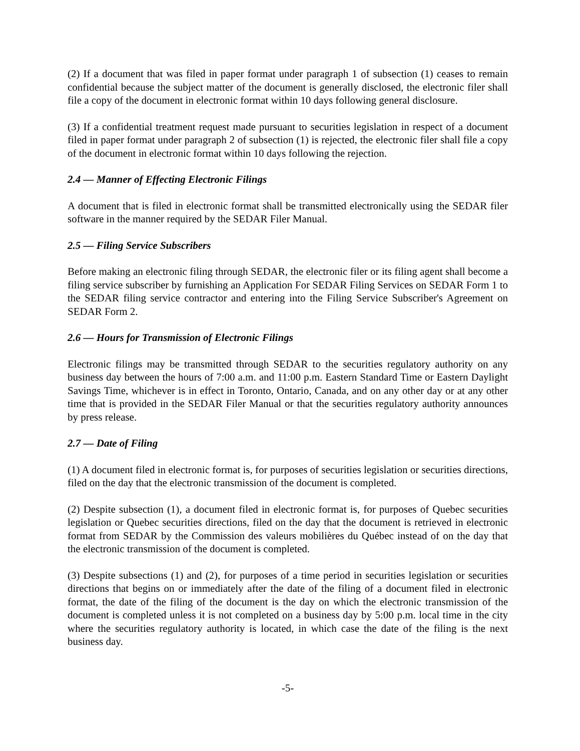(2) If a document that was filed in paper format under paragraph 1 of subsection (1) ceases to remain confidential because the subject matter of the document is generally disclosed, the electronic filer shall file a copy of the document in electronic format within 10 days following general disclosure.
(3) If a confidential treatment request made pursuant to securities legislation in respect of a document filed in paper format under paragraph 2 of subsection (1) is rejected, the electronic filer shall file a copy of the document in electronic format within 10 days following the rejection.
2.4 — Manner of Effecting Electronic Filings
A document that is filed in electronic format shall be transmitted electronically using the SEDAR filer software in the manner required by the SEDAR Filer Manual.
2.5 — Filing Service Subscribers
Before making an electronic filing through SEDAR, the electronic filer or its filing agent shall become a filing service subscriber by furnishing an Application For SEDAR Filing Services on SEDAR Form 1 to the SEDAR filing service contractor and entering into the Filing Service Subscriber's Agreement on SEDAR Form 2.
2.6 — Hours for Transmission of Electronic Filings
Electronic filings may be transmitted through SEDAR to the securities regulatory authority on any business day between the hours of 7:00 a.m. and 11:00 p.m. Eastern Standard Time or Eastern Daylight Savings Time, whichever is in effect in Toronto, Ontario, Canada, and on any other day or at any other time that is provided in the SEDAR Filer Manual or that the securities regulatory authority announces by press release.
2.7 — Date of Filing
(1) A document filed in electronic format is, for purposes of securities legislation or securities directions, filed on the day that the electronic transmission of the document is completed.
(2) Despite subsection (1), a document filed in electronic format is, for purposes of Quebec securities legislation or Quebec securities directions, filed on the day that the document is retrieved in electronic format from SEDAR by the Commission des valeurs mobilières du Québec instead of on the day that the electronic transmission of the document is completed.
(3) Despite subsections (1) and (2), for purposes of a time period in securities legislation or securities directions that begins on or immediately after the date of the filing of a document filed in electronic format, the date of the filing of the document is the day on which the electronic transmission of the document is completed unless it is not completed on a business day by 5:00 p.m. local time in the city where the securities regulatory authority is located, in which case the date of the filing is the next business day.
-5-